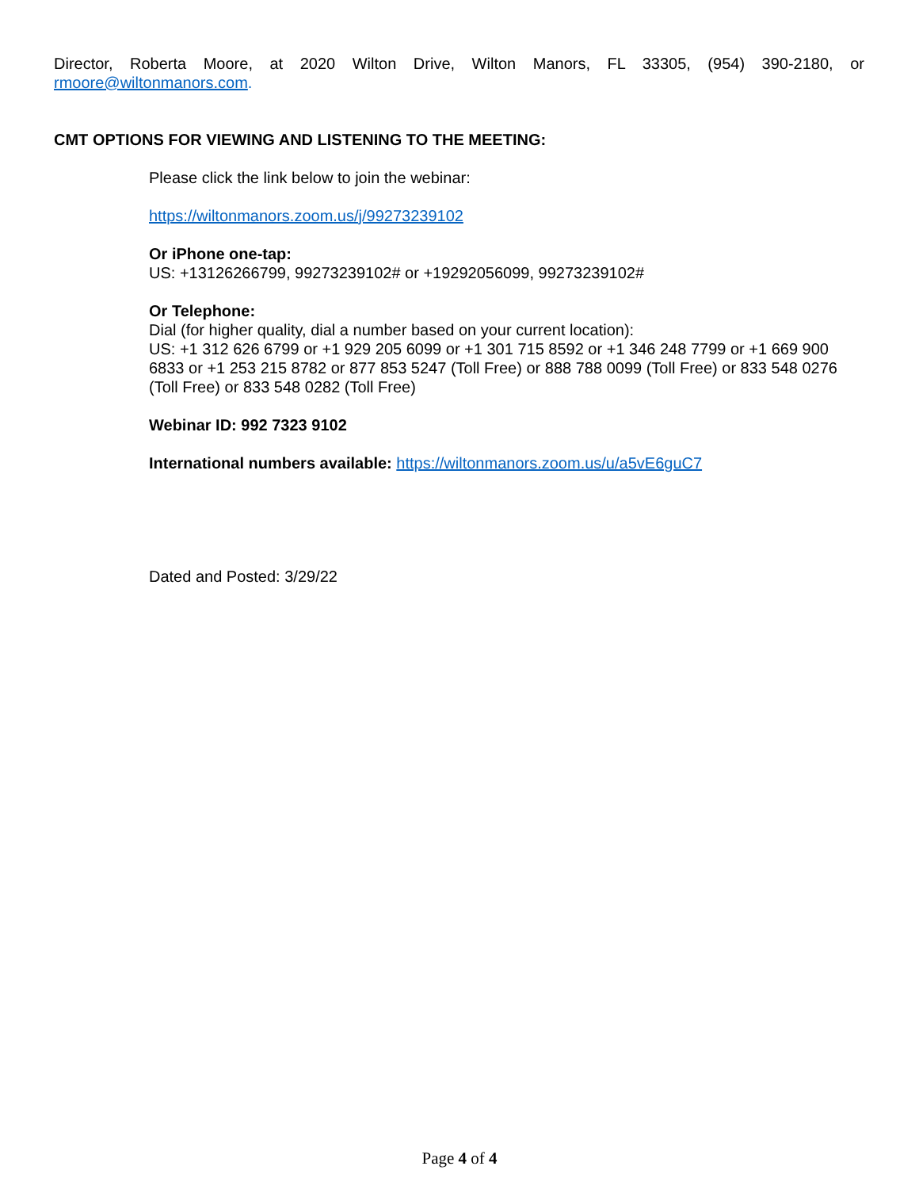Director, Roberta Moore, at 2020 Wilton Drive, Wilton Manors, FL 33305, (954) 390-2180, or
rmoore@wiltonmanors.com.
CMT OPTIONS FOR VIEWING AND LISTENING TO THE MEETING:
Please click the link below to join the webinar:
https://wiltonmanors.zoom.us/j/99273239102
Or iPhone one-tap:
US: +13126266799, 99273239102# or +19292056099, 99273239102#
Or Telephone:
Dial (for higher quality, dial a number based on your current location):
US: +1 312 626 6799 or +1 929 205 6099 or +1 301 715 8592 or +1 346 248 7799 or +1 669 900 6833 or +1 253 215 8782 or 877 853 5247 (Toll Free) or 888 788 0099 (Toll Free) or 833 548 0276 (Toll Free) or 833 548 0282 (Toll Free)
Webinar ID: 992 7323 9102
International numbers available: https://wiltonmanors.zoom.us/u/a5vE6guC7
Dated and Posted: 3/29/22
Page 4 of 4